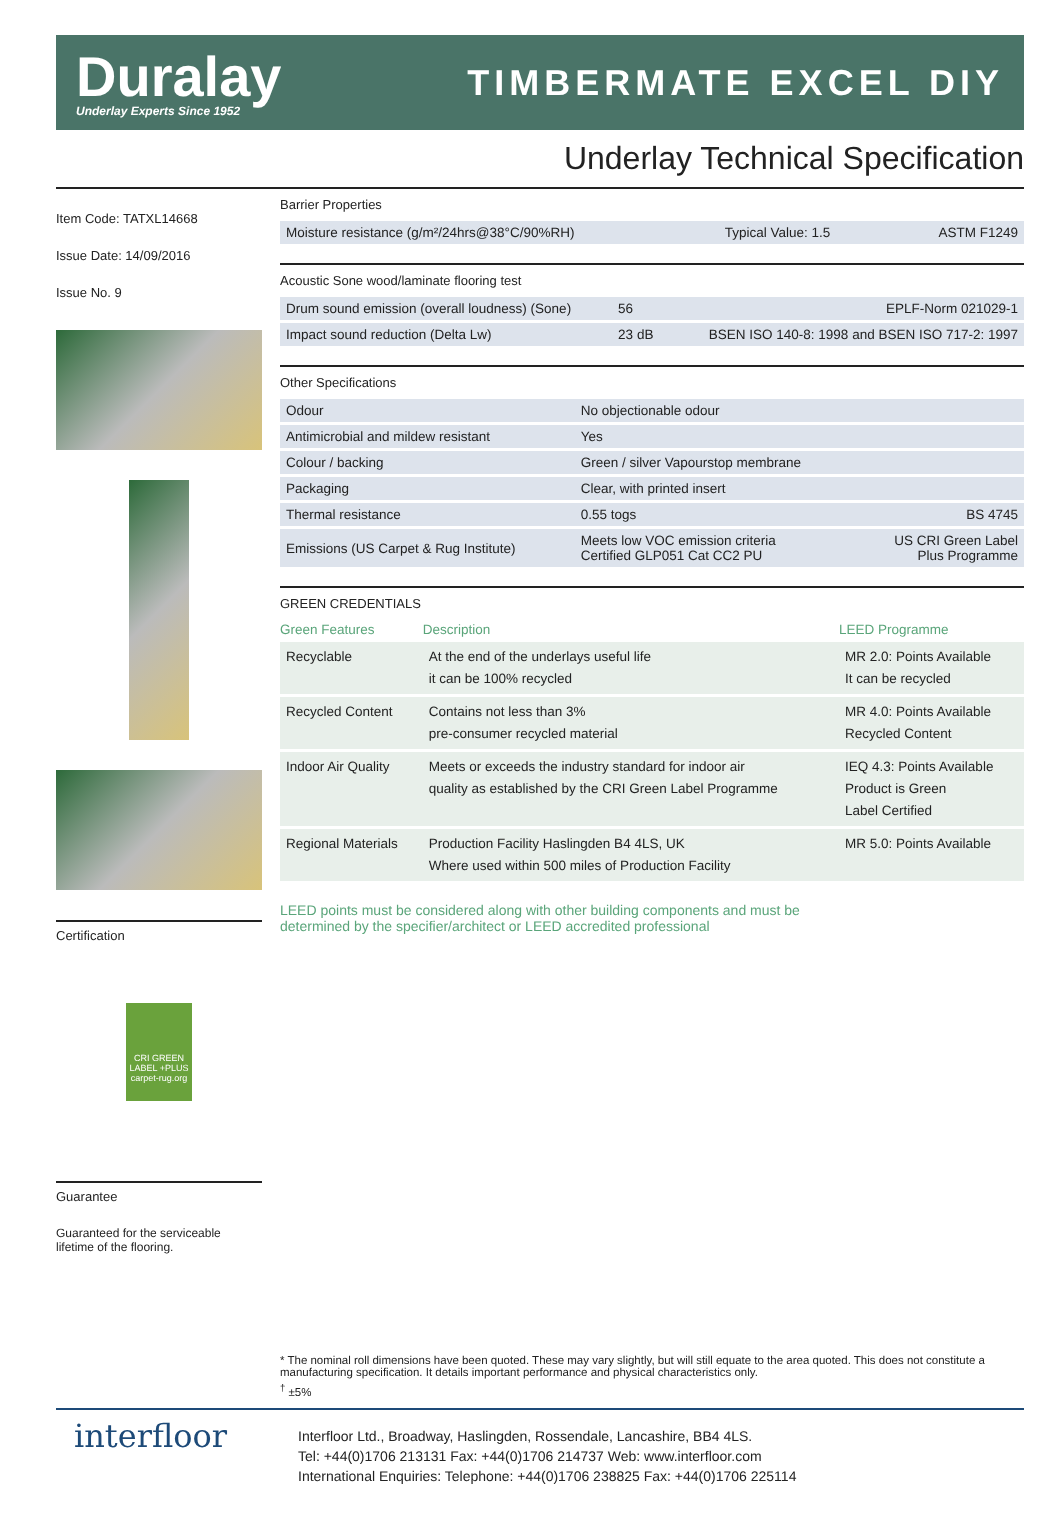Duralay
Underlay Experts Since 1952
TIMBERMATE EXCEL DIY
Underlay Technical Specification
Item Code: TATXL14668
Issue Date: 14/09/2016
Issue No. 9
Certification
CRI GREEN LABEL +PLUS carpet-rug.org
Guarantee
Guaranteed for the serviceable lifetime of the flooring.
Barrier Properties
| Moisture resistance (g/m²/24hrs@38°C/90%RH) | Typical Value: 1.5 | ASTM F1249 |
Acoustic Sone wood/laminate flooring test
| Drum sound emission (overall loudness) (Sone) | 56 | EPLF-Norm 021029-1 |
| Impact sound reduction (Delta Lw) | 23 dB | BSEN ISO 140-8: 1998 and BSEN ISO 717-2: 1997 |
Other Specifications
| Odour | No objectionable odour | |
| Antimicrobial and mildew resistant | Yes | |
| Colour / backing | Green / silver Vapourstop membrane | |
| Packaging | Clear, with printed insert | |
| Thermal resistance | 0.55 togs | BS 4745 |
| Emissions (US Carpet & Rug Institute) | Meets low VOC emission criteria Certified GLP051 Cat CC2 PU | US CRI Green Label Plus Programme |
GREEN CREDENTIALS
| Green Features | Description | LEED Programme |
| --- | --- | --- |
| Recyclable | At the end of the underlays useful life it can be 100% recycled | MR 2.0: Points Available It can be recycled |
| Recycled Content | Contains not less than 3% pre-consumer recycled material | MR 4.0: Points Available Recycled Content |
| Indoor Air Quality | Meets or exceeds the industry standard for indoor air quality as established by the CRI Green Label Programme | IEQ 4.3: Points Available Product is Green Label Certified |
| Regional Materials | Production Facility Haslingden B4 4LS, UK Where used within 500 miles of Production Facility | MR 5.0: Points Available |
LEED points must be considered along with other building components and must be
determined by the specifier/architect or LEED accredited professional
* The nominal roll dimensions have been quoted. These may vary slightly, but will still equate to the area quoted. This does not constitute a manufacturing specification. It details important performance and physical characteristics only.
<sup>†</sup> ±5%
interfloor
Interfloor Ltd., Broadway, Haslingden, Rossendale, Lancashire, BB4 4LS.
Tel: +44(0)1706 213131 Fax: +44(0)1706 214737 Web: www.interfloor.com
International Enquiries: Telephone: +44(0)1706 238825 Fax: +44(0)1706 225114